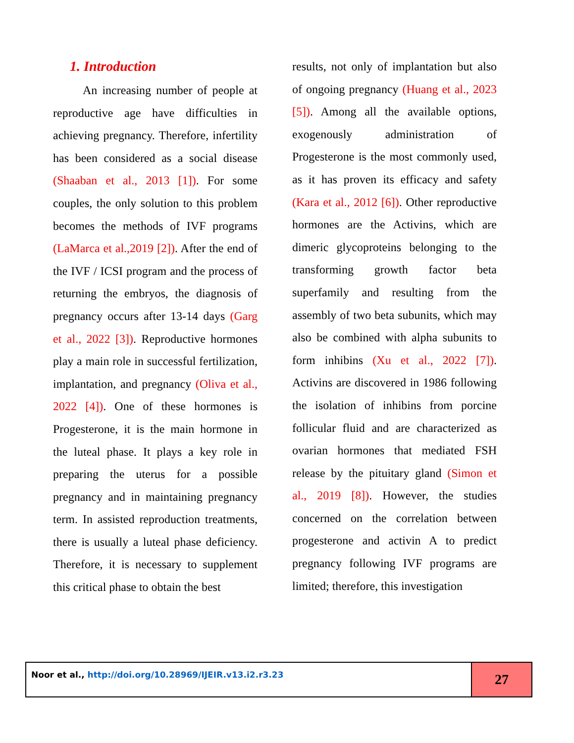1. Introduction
An increasing number of people at reproductive age have difficulties in achieving pregnancy. Therefore, infertility has been considered as a social disease (Shaaban et al., 2013 [1]). For some couples, the only solution to this problem becomes the methods of IVF programs (LaMarca et al.,2019 [2]). After the end of the IVF / ICSI program and the process of returning the embryos, the diagnosis of pregnancy occurs after 13-14 days (Garg et al., 2022 [3]). Reproductive hormones play a main role in successful fertilization, implantation, and pregnancy (Oliva et al., 2022 [4]). One of these hormones is Progesterone, it is the main hormone in the luteal phase. It plays a key role in preparing the uterus for a possible pregnancy and in maintaining pregnancy term. In assisted reproduction treatments, there is usually a luteal phase deficiency. Therefore, it is necessary to supplement this critical phase to obtain the best
results, not only of implantation but also of ongoing pregnancy (Huang et al., 2023 [5]). Among all the available options, exogenously administration of Progesterone is the most commonly used, as it has proven its efficacy and safety (Kara et al., 2012 [6]). Other reproductive hormones are the Activins, which are dimeric glycoproteins belonging to the transforming growth factor beta superfamily and resulting from the assembly of two beta subunits, which may also be combined with alpha subunits to form inhibins (Xu et al., 2022 [7]). Activins are discovered in 1986 following the isolation of inhibins from porcine follicular fluid and are characterized as ovarian hormones that mediated FSH release by the pituitary gland (Simon et al., 2019 [8]). However, the studies concerned on the correlation between progesterone and activin A to predict pregnancy following IVF programs are limited; therefore, this investigation
Noor et al., http://doi.org/10.28969/IJEIR.v13.i2.r3.23
27